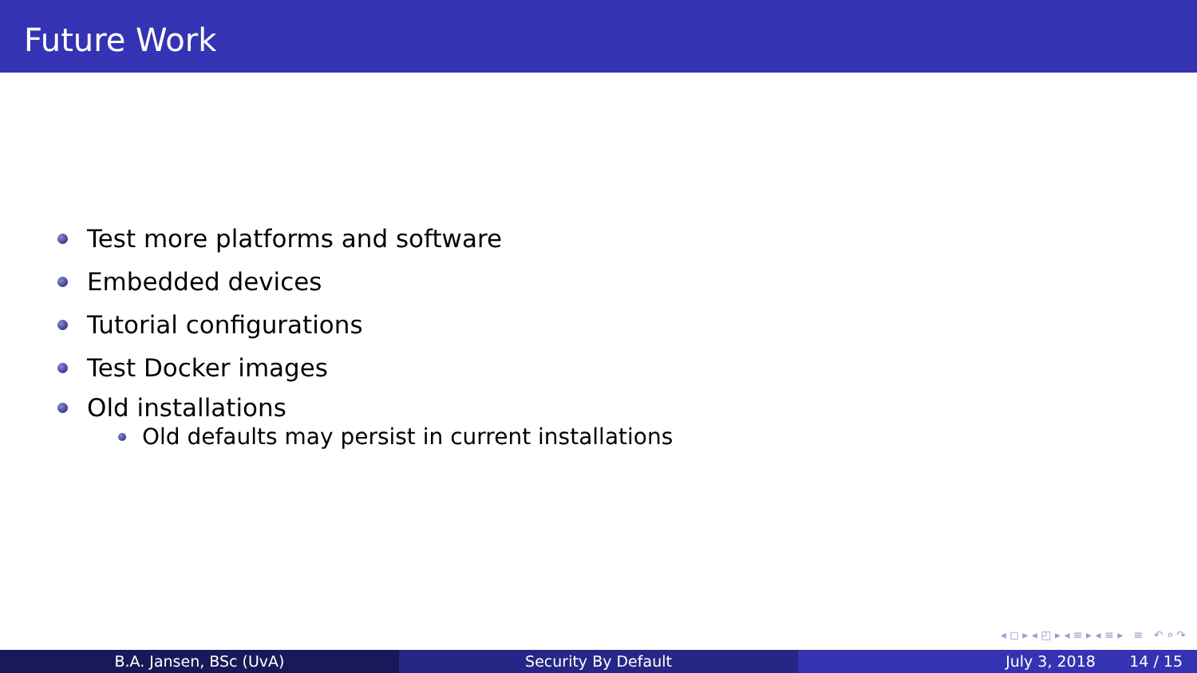Future Work
Test more platforms and software
Embedded devices
Tutorial configurations
Test Docker images
Old installations
Old defaults may persist in current installations
◂ ◻ ▸ ◂ ◰ ▸ ◂ ≡ ▸ ◂ ≡ ▸ ≡ ↶ ⌕ ↷
B.A. Jansen, BSc (UvA) Security By Default July 3, 2018 14 / 15